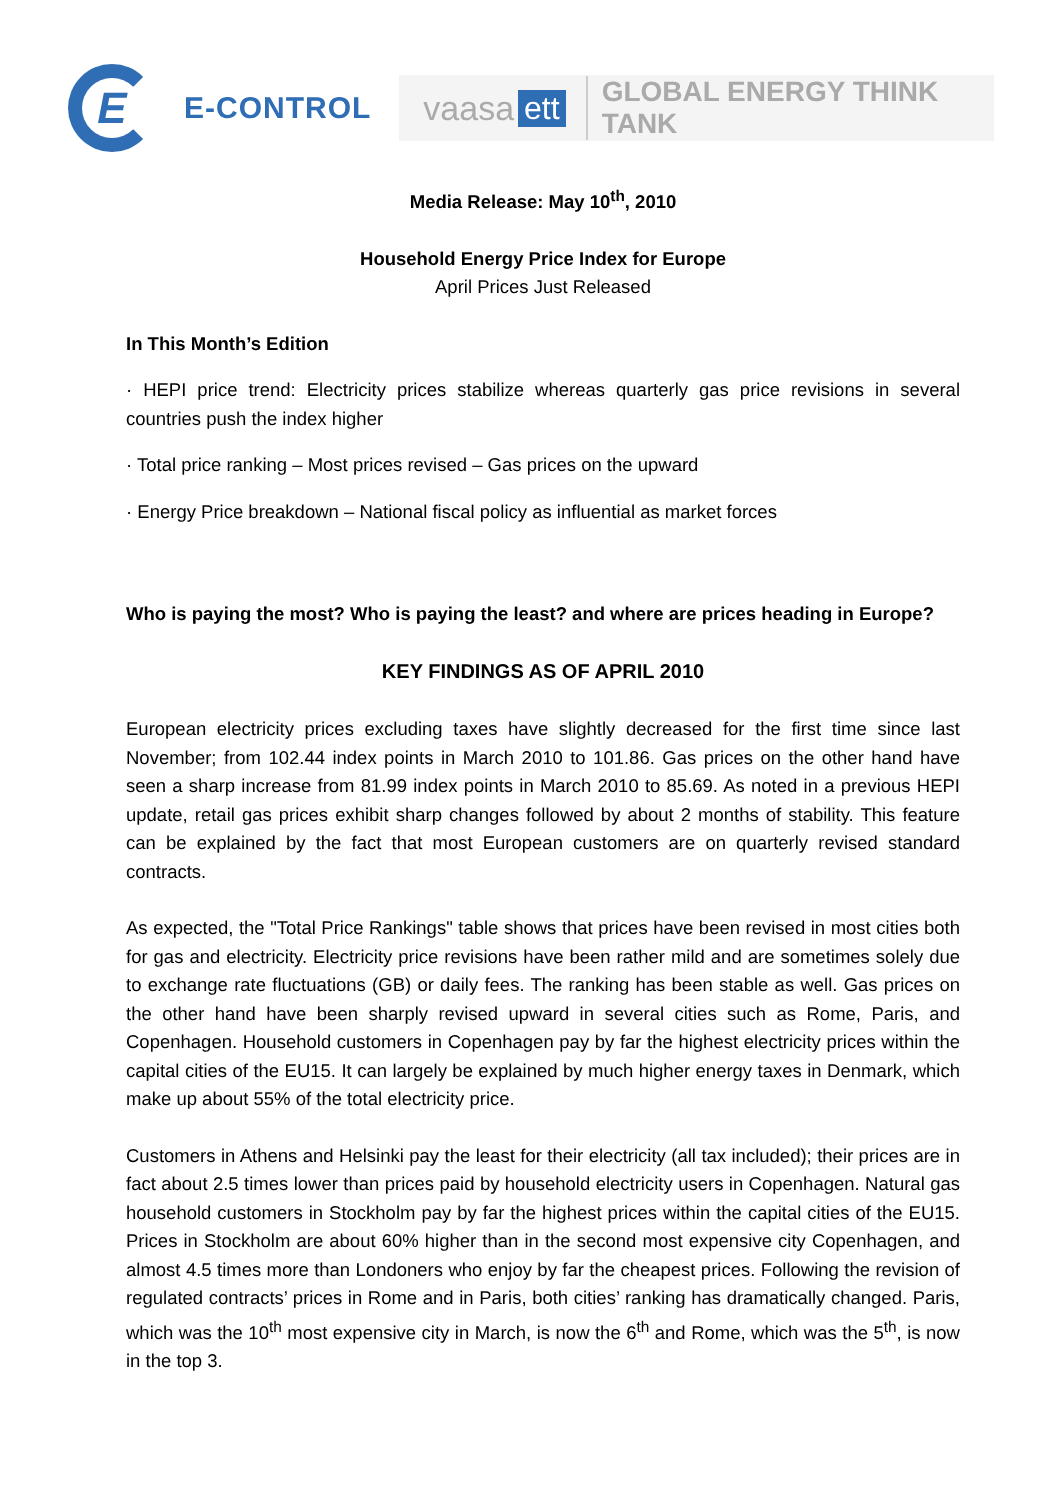E
E-CONTROL
vaasa ett GLOBAL ENERGY THINK TANK
Media Release: May 10<sup>th</sup>, 2010
Household Energy Price Index for Europe
April Prices Just Released
In This Month’s Edition
· HEPI price trend: Electricity prices stabilize whereas quarterly gas price revisions in several countries push the index higher
· Total price ranking – Most prices revised – Gas prices on the upward
· Energy Price breakdown – National fiscal policy as influential as market forces
Who is paying the most? Who is paying the least? and where are prices heading in Europe?
KEY FINDINGS AS OF APRIL 2010
European electricity prices excluding taxes have slightly decreased for the first time since last November; from 102.44 index points in March 2010 to 101.86. Gas prices on the other hand have seen a sharp increase from 81.99 index points in March 2010 to 85.69. As noted in a previous HEPI update, retail gas prices exhibit sharp changes followed by about 2 months of stability. This feature can be explained by the fact that most European customers are on quarterly revised standard contracts.
As expected, the "Total Price Rankings" table shows that prices have been revised in most cities both for gas and electricity. Electricity price revisions have been rather mild and are sometimes solely due to exchange rate fluctuations (GB) or daily fees. The ranking has been stable as well. Gas prices on the other hand have been sharply revised upward in several cities such as Rome, Paris, and Copenhagen. Household customers in Copenhagen pay by far the highest electricity prices within the capital cities of the EU15. It can largely be explained by much higher energy taxes in Denmark, which make up about 55% of the total electricity price.
Customers in Athens and Helsinki pay the least for their electricity (all tax included); their prices are in fact about 2.5 times lower than prices paid by household electricity users in Copenhagen. Natural gas household customers in Stockholm pay by far the highest prices within the capital cities of the EU15. Prices in Stockholm are about 60% higher than in the second most expensive city Copenhagen, and almost 4.5 times more than Londoners who enjoy by far the cheapest prices. Following the revision of regulated contracts’ prices in Rome and in Paris, both cities’ ranking has dramatically changed. Paris, which was the 10<sup>th</sup> most expensive city in March, is now the 6<sup>th</sup> and Rome, which was the 5<sup>th</sup>, is now in the top 3.